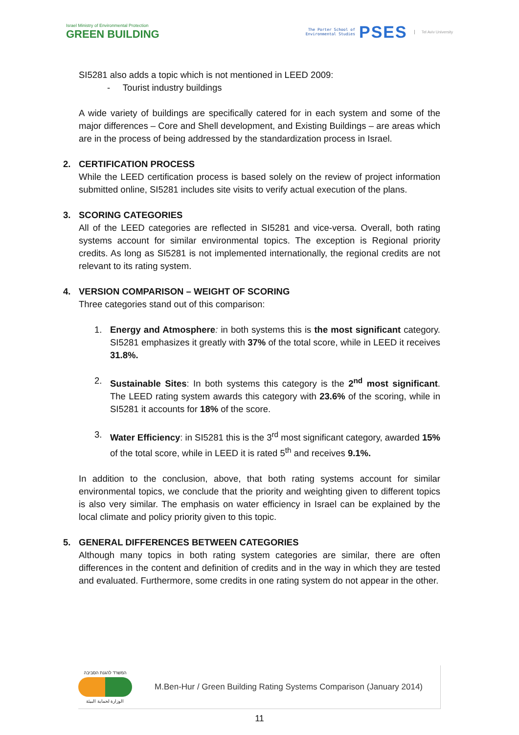Israel Ministry of Environmental Protection
GREEN BUILDING
The Porter School of
Environmental Studies
PSES
Tel Aviv University
SI5281 also adds a topic which is not mentioned in LEED 2009:
- Tourist industry buildings
A wide variety of buildings are specifically catered for in each system and some of the major differences – Core and Shell development, and Existing Buildings – are areas which are in the process of being addressed by the standardization process in Israel.
2. CERTIFICATION PROCESS
While the LEED certification process is based solely on the review of project information submitted online, SI5281 includes site visits to verify actual execution of the plans.
3. SCORING CATEGORIES
All of the LEED categories are reflected in SI5281 and vice-versa. Overall, both rating systems account for similar environmental topics. The exception is Regional priority credits. As long as SI5281 is not implemented internationally, the regional credits are not relevant to its rating system.
4. VERSION COMPARISON – WEIGHT OF SCORING
Three categories stand out of this comparison:
1. Energy and Atmosphere: in both systems this is the most significant category. SI5281 emphasizes it greatly with 37% of the total score, while in LEED it receives 31.8%.
2. Sustainable Sites: In both systems this category is the 2<sup>nd</sup> most significant. The LEED rating system awards this category with 23.6% of the scoring, while in SI5281 it accounts for 18% of the score.
3. Water Efficiency: in SI5281 this is the 3<sup>rd</sup> most significant category, awarded 15% of the total score, while in LEED it is rated 5<sup>th</sup> and receives 9.1%.
In addition to the conclusion, above, that both rating systems account for similar environmental topics, we conclude that the priority and weighting given to different topics is also very similar. The emphasis on water efficiency in Israel can be explained by the local climate and policy priority given to this topic.
5. GENERAL DIFFERENCES BETWEEN CATEGORIES
Although many topics in both rating system categories are similar, there are often differences in the content and definition of credits and in the way in which they are tested and evaluated. Furthermore, some credits in one rating system do not appear in the other.
המשרד להגנת הסביבה
الوزارة لحماية البيئة
M.Ben-Hur / Green Building Rating Systems Comparison (January 2014)
11